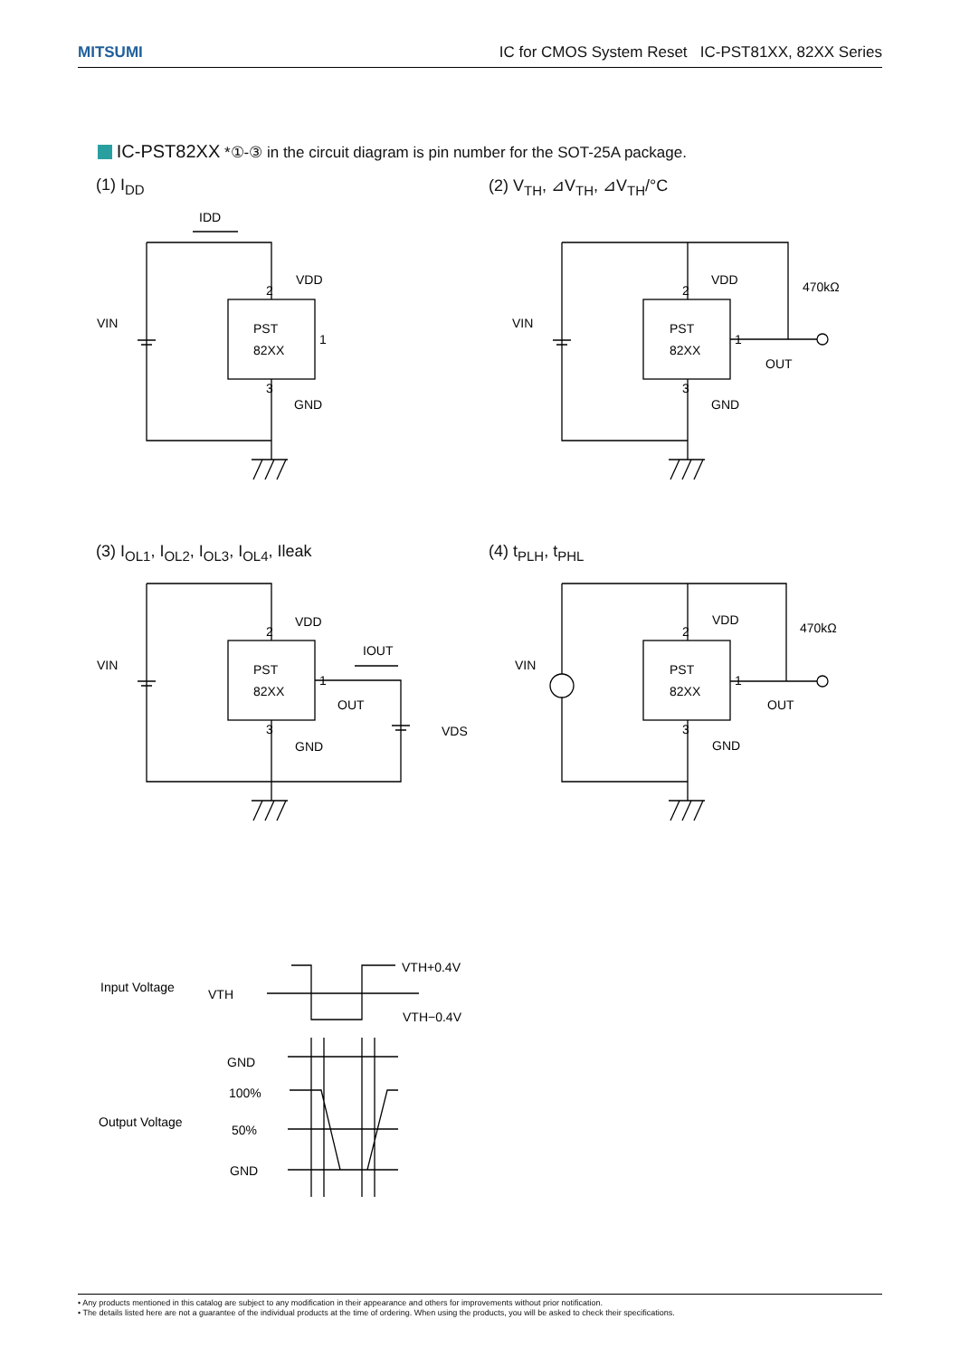MITSUMI IC for CMOS System Reset IC-PST81XX, 82XX Series
IC-PST82XX *①-③ in the circuit diagram is pin number for the SOT-25A package.
(1) I<sub>DD</sub> (2) V<sub>TH</sub>, ⊿V<sub>TH</sub>, ⊿V<sub>TH</sub>/°C
(3) I<sub>OL1</sub>, I<sub>OL2</sub>, I<sub>OL3</sub>, I<sub>OL4</sub>, Ileak
(4) t<sub>PLH</sub>, t<sub>PHL</sub>
PST
82XX
VDD
VIN
GND
IDD
2
1
3
PST
82XX
VDD
VIN
GND
470kΩ
OUT
2
1
3
PST
82XX
VDD
VIN
GND
OUT
IOUT
VDS
2
1
3
PST
82XX
VDD
VIN
GND
470kΩ
OUT
2
1
3
Input Voltage
VTH
VTH+0.4V
VTH−0.4V
GND
100%
Output Voltage
50%
GND
• Any products mentioned in this catalog are subject to any modification in their appearance and others for improvements without prior notification.
• The details listed here are not a guarantee of the individual products at the time of ordering. When using the products, you will be asked to check their specifications.